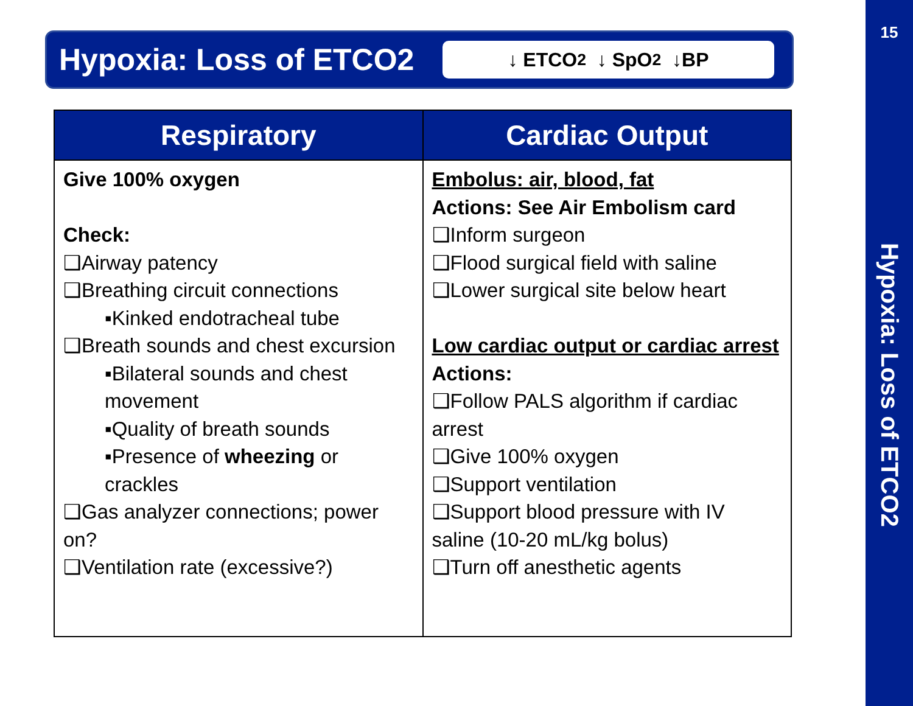Hypoxia: Loss of ETCO2
↓ ETCO<sub>2</sub> ↓ SpO<sub>2</sub> ↓BP
| Respiratory | Cardiac Output |
| --- | --- |
| Give 100% oxygen Check: ❑Airway patency ❑Breathing circuit connections ▪Kinked endotracheal tube ❑Breath sounds and chest excursion ▪Bilateral sounds and chest movement ▪Quality of breath sounds ▪Presence of wheezing or crackles ❑Gas analyzer connections; power on? ❑Ventilation rate (excessive?) | Embolus: air, blood, fat Actions: See Air Embolism card ❑Inform surgeon ❑Flood surgical field with saline ❑Lower surgical site below heart Low cardiac output or cardiac arrest Actions: ❑Follow PALS algorithm if cardiac arrest ❑Give 100% oxygen ❑Support ventilation ❑Support blood pressure with IV saline (10-20 mL/kg bolus) ❑Turn off anesthetic agents |
15
Hypoxia: Loss of ETCO2